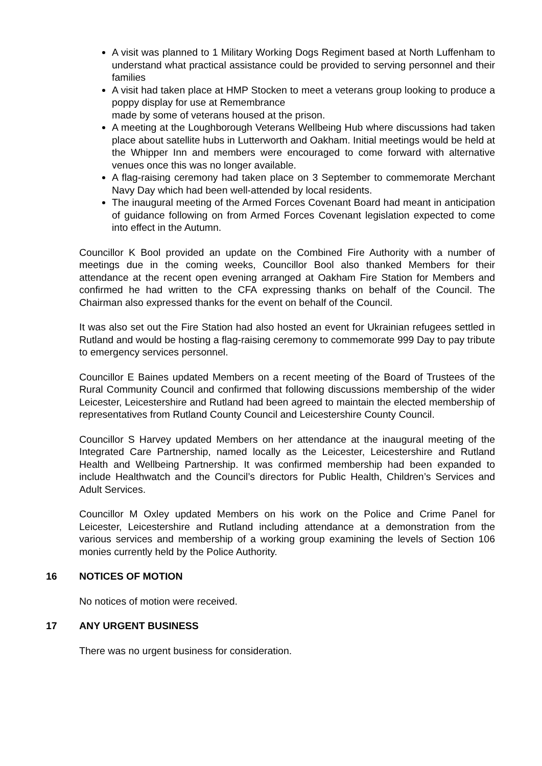A visit was planned to 1 Military Working Dogs Regiment based at North Luffenham to understand what practical assistance could be provided to serving personnel and their families
A visit had taken place at HMP Stocken to meet a veterans group looking to produce a poppy display for use at Remembrance
made by some of veterans housed at the prison.
A meeting at the Loughborough Veterans Wellbeing Hub where discussions had taken place about satellite hubs in Lutterworth and Oakham. Initial meetings would be held at the Whipper Inn and members were encouraged to come forward with alternative venues once this was no longer available.
A flag-raising ceremony had taken place on 3 September to commemorate Merchant Navy Day which had been well-attended by local residents.
The inaugural meeting of the Armed Forces Covenant Board had meant in anticipation of guidance following on from Armed Forces Covenant legislation expected to come into effect in the Autumn.
Councillor K Bool provided an update on the Combined Fire Authority with a number of meetings due in the coming weeks, Councillor Bool also thanked Members for their attendance at the recent open evening arranged at Oakham Fire Station for Members and confirmed he had written to the CFA expressing thanks on behalf of the Council. The Chairman also expressed thanks for the event on behalf of the Council.
It was also set out the Fire Station had also hosted an event for Ukrainian refugees settled in Rutland and would be hosting a flag-raising ceremony to commemorate 999 Day to pay tribute to emergency services personnel.
Councillor E Baines updated Members on a recent meeting of the Board of Trustees of the Rural Community Council and confirmed that following discussions membership of the wider Leicester, Leicestershire and Rutland had been agreed to maintain the elected membership of representatives from Rutland County Council and Leicestershire County Council.
Councillor S Harvey updated Members on her attendance at the inaugural meeting of the Integrated Care Partnership, named locally as the Leicester, Leicestershire and Rutland Health and Wellbeing Partnership. It was confirmed membership had been expanded to include Healthwatch and the Council’s directors for Public Health, Children’s Services and Adult Services.
Councillor M Oxley updated Members on his work on the Police and Crime Panel for Leicester, Leicestershire and Rutland including attendance at a demonstration from the various services and membership of a working group examining the levels of Section 106 monies currently held by the Police Authority.
16 NOTICES OF MOTION
No notices of motion were received.
17 ANY URGENT BUSINESS
There was no urgent business for consideration.